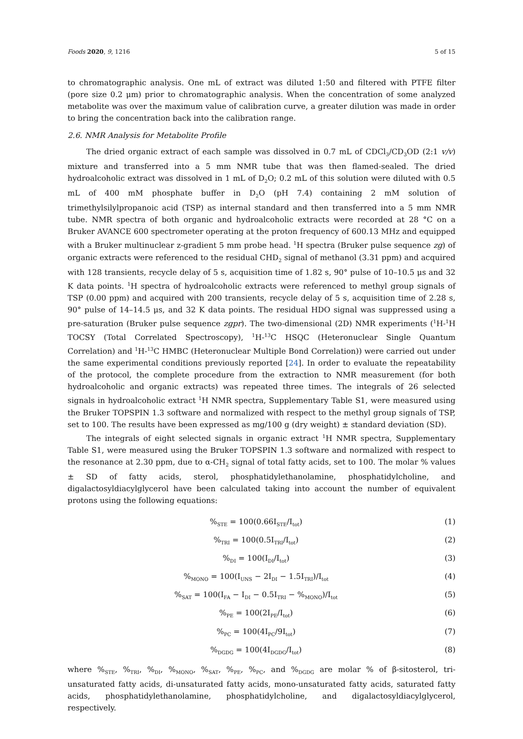Foods 2020, 9, 1216 5 of 15
to chromatographic analysis. One mL of extract was diluted 1:50 and filtered with PTFE filter (pore size 0.2 μm) prior to chromatographic analysis. When the concentration of some analyzed metabolite was over the maximum value of calibration curve, a greater dilution was made in order to bring the concentration back into the calibration range.
2.6. NMR Analysis for Metabolite Profile
The dried organic extract of each sample was dissolved in 0.7 mL of CDCl<sub>3</sub>/CD<sub>3</sub>OD (2:1 v/v) mixture and transferred into a 5 mm NMR tube that was then flamed-sealed. The dried hydroalcoholic extract was dissolved in 1 mL of D<sub>2</sub>O; 0.2 mL of this solution were diluted with 0.5 mL of 400 mM phosphate buffer in D<sub>2</sub>O (pH 7.4) containing 2 mM solution of trimethylsilylpropanoic acid (TSP) as internal standard and then transferred into a 5 mm NMR tube. NMR spectra of both organic and hydroalcoholic extracts were recorded at 28 °C on a Bruker AVANCE 600 spectrometer operating at the proton frequency of 600.13 MHz and equipped with a Bruker multinuclear z-gradient 5 mm probe head. <sup>1</sup>H spectra (Bruker pulse sequence zg) of organic extracts were referenced to the residual CHD<sub>2</sub> signal of methanol (3.31 ppm) and acquired with 128 transients, recycle delay of 5 s, acquisition time of 1.82 s, 90° pulse of 10–10.5 μs and 32 K data points. <sup>1</sup>H spectra of hydroalcoholic extracts were referenced to methyl group signals of TSP (0.00 ppm) and acquired with 200 transients, recycle delay of 5 s, acquisition time of 2.28 s, 90° pulse of 14–14.5 μs, and 32 K data points. The residual HDO signal was suppressed using a pre-saturation (Bruker pulse sequence zgpr). The two-dimensional (2D) NMR experiments (<sup>1</sup>H-<sup>1</sup>H TOCSY (Total Correlated Spectroscopy), <sup>1</sup>H-<sup>13</sup>C HSQC (Heteronuclear Single Quantum Correlation) and <sup>1</sup>H-<sup>13</sup>C HMBC (Heteronuclear Multiple Bond Correlation)) were carried out under the same experimental conditions previously reported [24]. In order to evaluate the repeatability of the protocol, the complete procedure from the extraction to NMR measurement (for both hydroalcoholic and organic extracts) was repeated three times. The integrals of 26 selected signals in hydroalcoholic extract <sup>1</sup>H NMR spectra, Supplementary Table S1, were measured using the Bruker TOPSPIN 1.3 software and normalized with respect to the methyl group signals of TSP, set to 100. The results have been expressed as mg/100 g (dry weight) ± standard deviation (SD).
The integrals of eight selected signals in organic extract <sup>1</sup>H NMR spectra, Supplementary Table S1, were measured using the Bruker TOPSPIN 1.3 software and normalized with respect to the resonance at 2.30 ppm, due to α-CH<sub>2</sub> signal of total fatty acids, set to 100. The molar % values ± SD of fatty acids, sterol, phosphatidylethanolamine, phosphatidylcholine, and digalactosyldiacylglycerol have been calculated taking into account the number of equivalent protons using the following equations:
%<sub>STE</sub> = 100(0.66I<sub>STE</sub>/I<sub>tot</sub>) (1)
%<sub>TRI</sub> = 100(0.5I<sub>TRI</sub>/I<sub>tot</sub>) (2)
%<sub>DI</sub> = 100(I<sub>DI</sub>/I<sub>tot</sub>) (3)
%<sub>MONO</sub> = 100(I<sub>UNS</sub> − 2I<sub>DI</sub> − 1.5I<sub>TRI</sub>)/I<sub>tot</sub> (4)
%<sub>SAT</sub> = 100(I<sub>FA</sub> − I<sub>DI</sub> − 0.5I<sub>TRI</sub> − %<sub>MONO</sub>)/I<sub>tot</sub> (5)
%<sub>PE</sub> = 100(2I<sub>PE</sub>/I<sub>tot</sub>) (6)
%<sub>PC</sub> = 100(4I<sub>PC</sub>/9I<sub>tot</sub>) (7)
%<sub>DGDG</sub> = 100(4I<sub>DGDG</sub>/I<sub>tot</sub>) (8)
where %<sub>STE</sub>, %<sub>TRI</sub>, %<sub>DI</sub>, %<sub>MONO</sub>, %<sub>SAT</sub>, %<sub>PE</sub>, %<sub>PC</sub>, and %<sub>DGDG</sub> are molar % of β-sitosterol, tri-unsaturated fatty acids, di-unsaturated fatty acids, mono-unsaturated fatty acids, saturated fatty acids, phosphatidylethanolamine, phosphatidylcholine, and digalactosyldiacylglycerol, respectively.